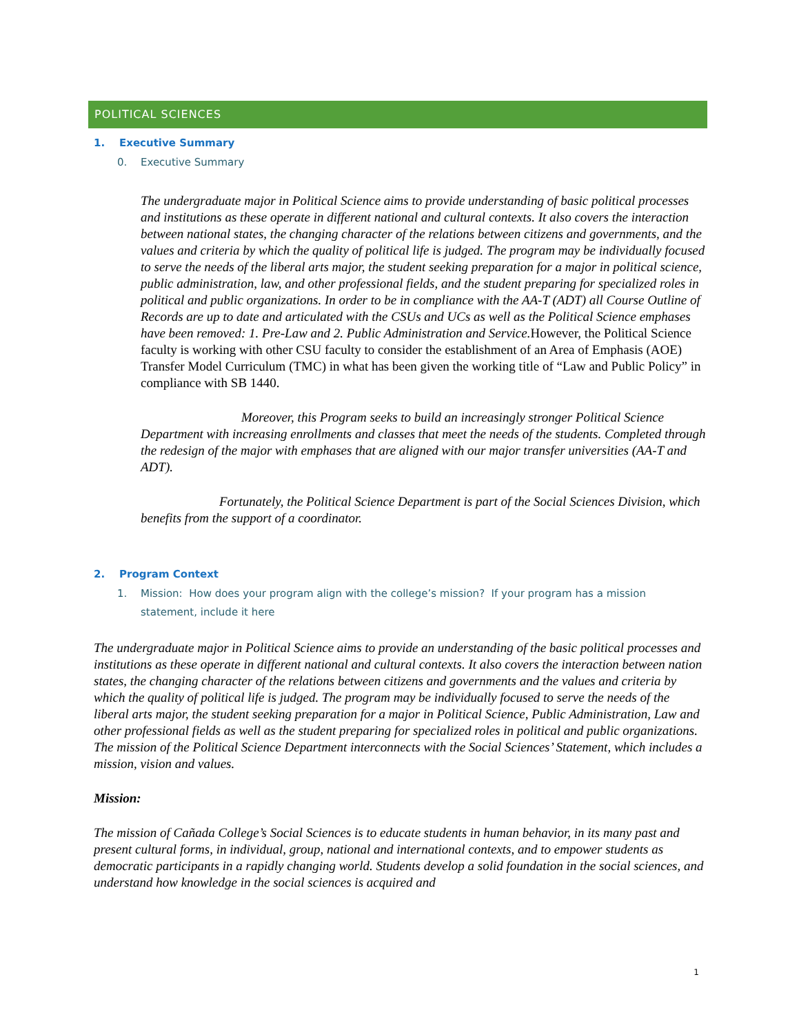POLITICAL SCIENCES
1. Executive Summary
0. Executive Summary
The undergraduate major in Political Science aims to provide understanding of basic political processes and institutions as these operate in different national and cultural contexts. It also covers the interaction between national states, the changing character of the relations between citizens and governments, and the values and criteria by which the quality of political life is judged. The program may be individually focused to serve the needs of the liberal arts major, the student seeking preparation for a major in political science, public administration, law, and other professional fields, and the student preparing for specialized roles in political and public organizations. In order to be in compliance with the AA-T (ADT) all Course Outline of Records are up to date and articulated with the CSUs and UCs as well as the Political Science emphases have been removed: 1. Pre-Law and 2. Public Administration and Service. However, the Political Science faculty is working with other CSU faculty to consider the establishment of an Area of Emphasis (AOE) Transfer Model Curriculum (TMC) in what has been given the working title of “Law and Public Policy” in compliance with SB 1440.
Moreover, this Program seeks to build an increasingly stronger Political Science Department with increasing enrollments and classes that meet the needs of the students. Completed through the redesign of the major with emphases that are aligned with our major transfer universities (AA-T and ADT).
Fortunately, the Political Science Department is part of the Social Sciences Division, which benefits from the support of a coordinator.
2. Program Context
1. Mission: How does your program align with the college’s mission? If your program has a mission
statement, include it here
The undergraduate major in Political Science aims to provide an understanding of the basic political processes and institutions as these operate in different national and cultural contexts. It also covers the interaction between nation states, the changing character of the relations between citizens and governments and the values and criteria by which the quality of political life is judged. The program may be individually focused to serve the needs of the liberal arts major, the student seeking preparation for a major in Political Science, Public Administration, Law and other professional fields as well as the student preparing for specialized roles in political and public organizations. The mission of the Political Science Department interconnects with the Social Sciences’ Statement, which includes a mission, vision and values.
Mission:
The mission of Cañada College’s Social Sciences is to educate students in human behavior, in its many past and present cultural forms, in individual, group, national and international contexts, and to empower students as democratic participants in a rapidly changing world. Students develop a solid foundation in the social sciences, and understand how knowledge in the social sciences is acquired and
1